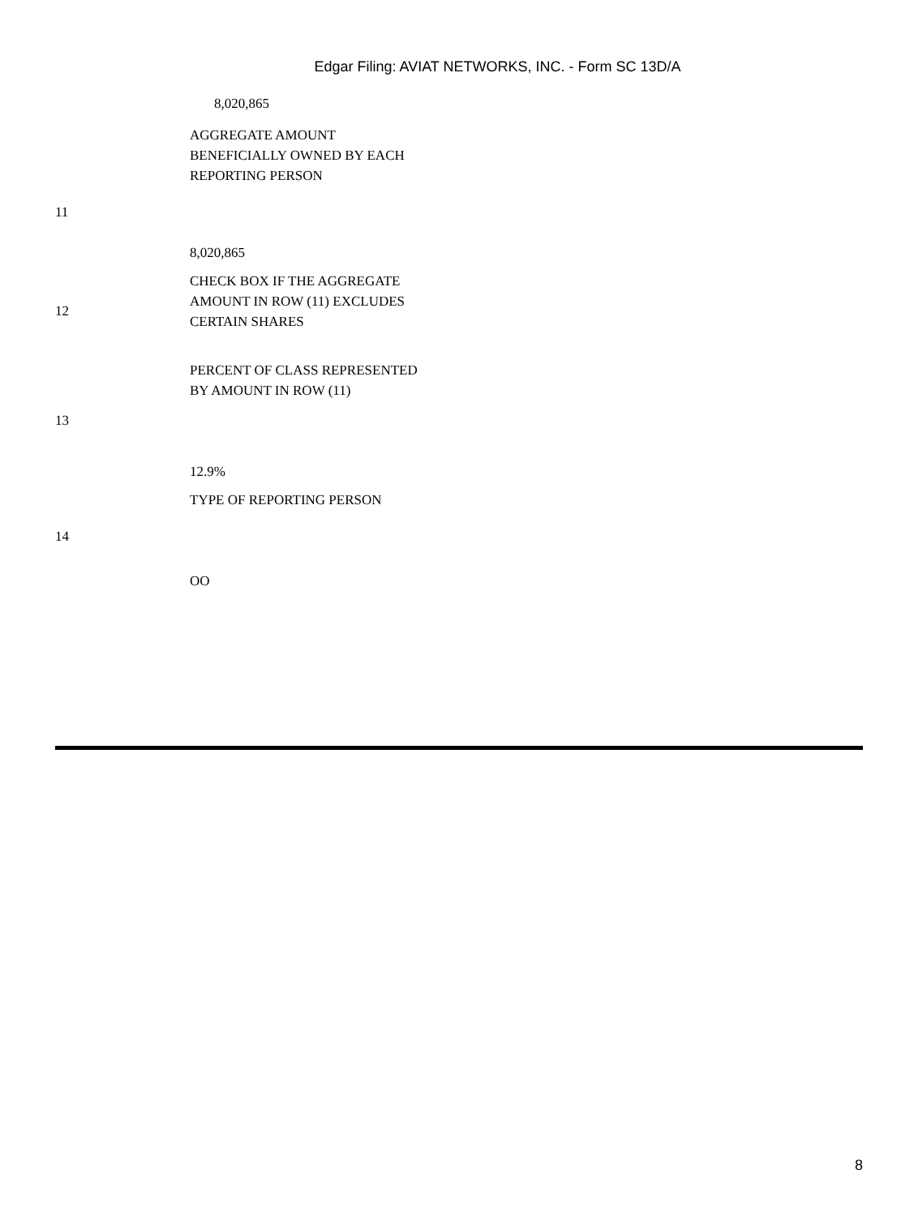Edgar Filing: AVIAT NETWORKS, INC. - Form SC 13D/A
| | 8,020,865 |
| 11 | AGGREGATE AMOUNT BENEFICIALLY OWNED BY EACH REPORTING PERSON 8,020,865 |
| 12 | CHECK BOX IF THE AGGREGATE AMOUNT IN ROW (11) EXCLUDES CERTAIN SHARES |
| 13 | PERCENT OF CLASS REPRESENTED BY AMOUNT IN ROW (11) 12.9% |
| 14 | TYPE OF REPORTING PERSON OO |
8